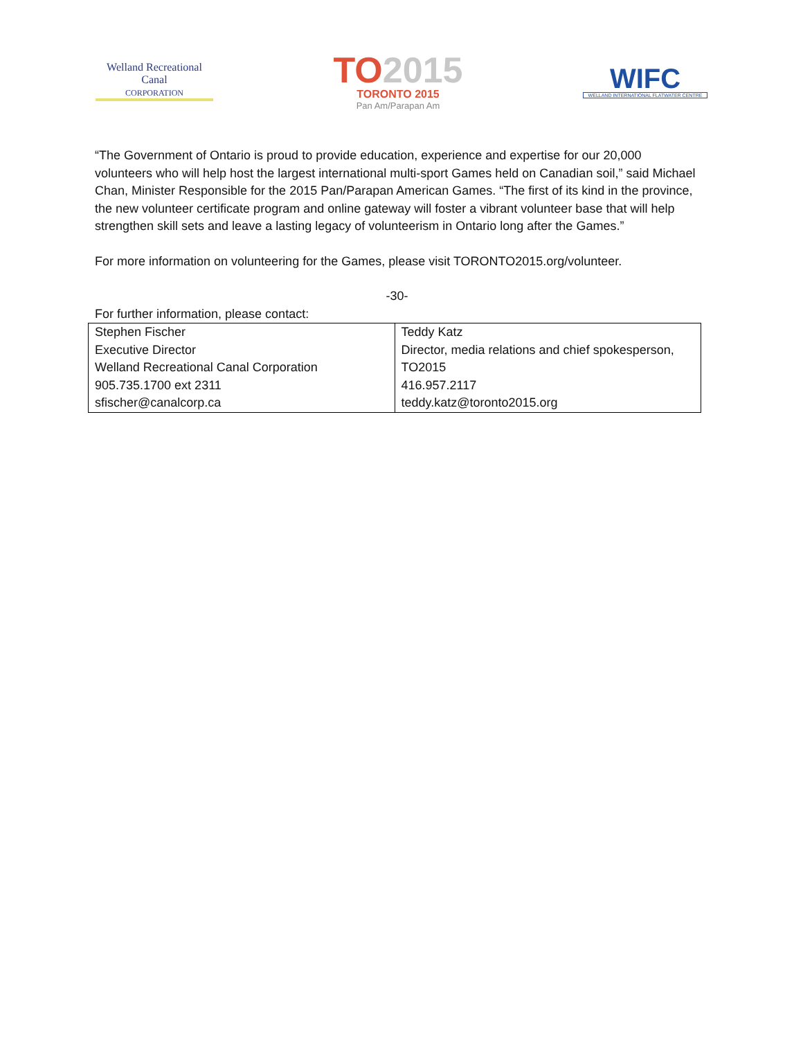Welland Recreational
Canal
CORPORATION
TO2015
TORONTO 2015
Pan Am/Parapan Am
WIFC
WELLAND INTERNATIONAL FLATWATER CENTRE
“The Government of Ontario is proud to provide education, experience and expertise for our 20,000 volunteers who will help host the largest international multi-sport Games held on Canadian soil,” said Michael Chan, Minister Responsible for the 2015 Pan/Parapan American Games. “The first of its kind in the province, the new volunteer certificate program and online gateway will foster a vibrant volunteer base that will help strengthen skill sets and leave a lasting legacy of volunteerism in Ontario long after the Games.”
For more information on volunteering for the Games, please visit TORONTO2015.org/volunteer.
-30-
For further information, please contact:
| Stephen Fischer Executive Director Welland Recreational Canal Corporation 905.735.1700 ext 2311 sfischer@canalcorp.ca | Teddy Katz Director, media relations and chief spokesperson, TO2015 416.957.2117 teddy.katz@toronto2015.org |